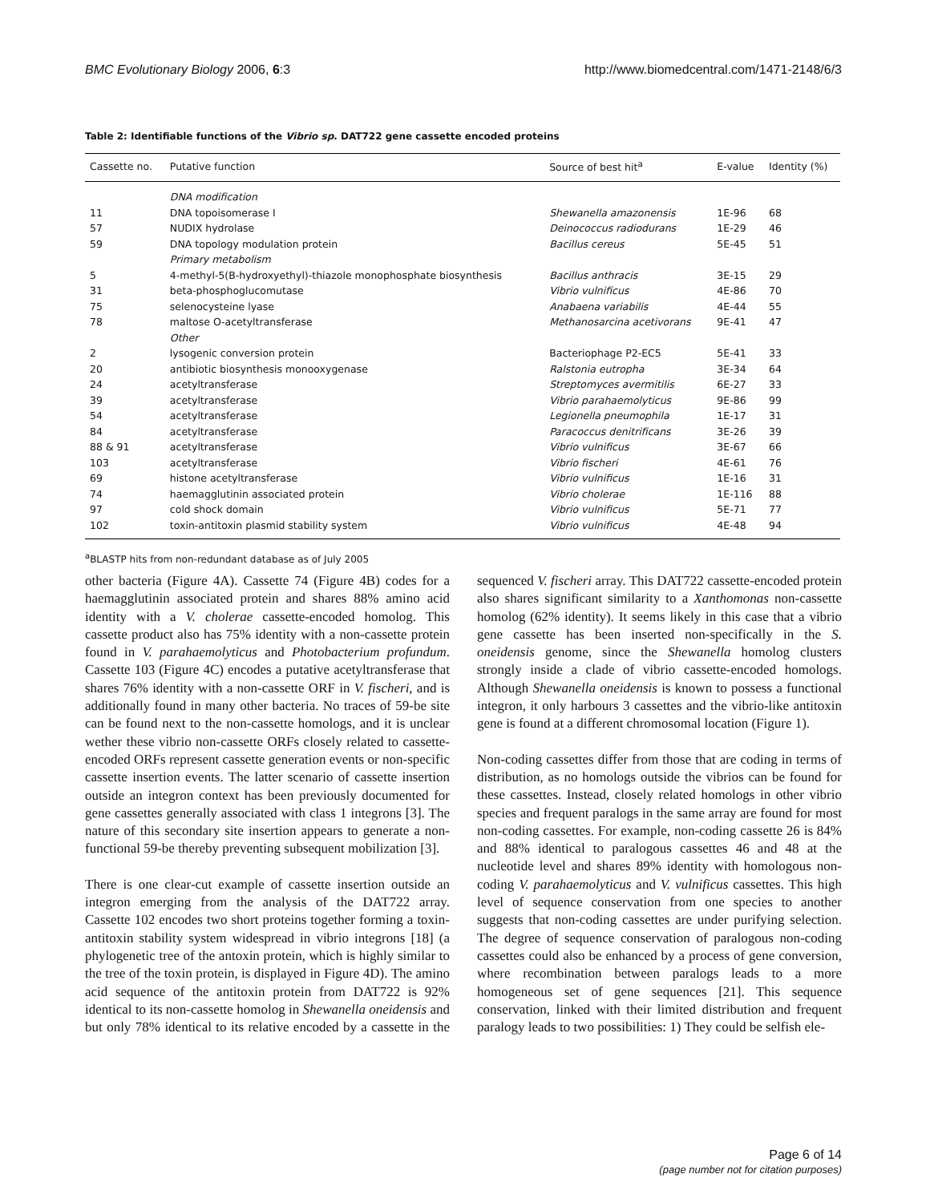BMC Evolutionary Biology 2006, 6:3 http://www.biomedcentral.com/1471-2148/6/3
Table 2: Identifiable functions of the Vibrio sp. DAT722 gene cassette encoded proteins
| Cassette no. | Putative function | Source of best hit<sup>a</sup> | E-value | Identity (%) |
| --- | --- | --- | --- | --- |
| | DNA modification | | | |
| 11 | DNA topoisomerase I | Shewanella amazonensis | 1E-96 | 68 |
| 57 | NUDIX hydrolase | Deinococcus radiodurans | 1E-29 | 46 |
| 59 | DNA topology modulation protein | Bacillus cereus | 5E-45 | 51 |
| | Primary metabolism | | | |
| 5 | 4-methyl-5(B-hydroxyethyl)-thiazole monophosphate biosynthesis | Bacillus anthracis | 3E-15 | 29 |
| 31 | beta-phosphoglucomutase | Vibrio vulnificus | 4E-86 | 70 |
| 75 | selenocysteine lyase | Anabaena variabilis | 4E-44 | 55 |
| 78 | maltose O-acetyltransferase | Methanosarcina acetivorans | 9E-41 | 47 |
| | Other | | | |
| 2 | lysogenic conversion protein | Bacteriophage P2-EC5 | 5E-41 | 33 |
| 20 | antibiotic biosynthesis monooxygenase | Ralstonia eutropha | 3E-34 | 64 |
| 24 | acetyltransferase | Streptomyces avermitilis | 6E-27 | 33 |
| 39 | acetyltransferase | Vibrio parahaemolyticus | 9E-86 | 99 |
| 54 | acetyltransferase | Legionella pneumophila | 1E-17 | 31 |
| 84 | acetyltransferase | Paracoccus denitrificans | 3E-26 | 39 |
| 88 & 91 | acetyltransferase | Vibrio vulnificus | 3E-67 | 66 |
| 103 | acetyltransferase | Vibrio fischeri | 4E-61 | 76 |
| 69 | histone acetyltransferase | Vibrio vulnificus | 1E-16 | 31 |
| 74 | haemagglutinin associated protein | Vibrio cholerae | 1E-116 | 88 |
| 97 | cold shock domain | Vibrio vulnificus | 5E-71 | 77 |
| 102 | toxin-antitoxin plasmid stability system | Vibrio vulnificus | 4E-48 | 94 |
<sup>a</sup> BLASTP hits from non-redundant database as of July 2005
other bacteria (Figure 4A). Cassette 74 (Figure 4B) codes for a haemagglutinin associated protein and shares 88% amino acid identity with a V. cholerae cassette-encoded homolog. This cassette product also has 75% identity with a non-cassette protein found in V. parahaemolyticus and Photobacterium profundum. Cassette 103 (Figure 4C) encodes a putative acetyltransferase that shares 76% identity with a non-cassette ORF in V. fischeri, and is additionally found in many other bacteria. No traces of 59-be site can be found next to the non-cassette homologs, and it is unclear wether these vibrio non-cassette ORFs closely related to cassette-encoded ORFs represent cassette generation events or non-specific cassette insertion events. The latter scenario of cassette insertion outside an integron context has been previously documented for gene cassettes generally associated with class 1 integrons [3]. The nature of this secondary site insertion appears to generate a non-functional 59-be thereby preventing subsequent mobilization [3].
There is one clear-cut example of cassette insertion outside an integron emerging from the analysis of the DAT722 array. Cassette 102 encodes two short proteins together forming a toxin-antitoxin stability system widespread in vibrio integrons [18] (a phylogenetic tree of the antoxin protein, which is highly similar to the tree of the toxin protein, is displayed in Figure 4D). The amino acid sequence of the antitoxin protein from DAT722 is 92% identical to its non-cassette homolog in Shewanella oneidensis and but only 78% identical to its relative encoded by a cassette in the sequenced V. fischeri array. This DAT722 cassette-encoded protein also shares significant similarity to a Xanthomonas non-cassette homolog (62% identity). It seems likely in this case that a vibrio gene cassette has been inserted non-specifically in the S. oneidensis genome, since the Shewanella homolog clusters strongly inside a clade of vibrio cassette-encoded homologs. Although Shewanella oneidensis is known to possess a functional integron, it only harbours 3 cassettes and the vibrio-like antitoxin gene is found at a different chromosomal location (Figure 1).
Non-coding cassettes differ from those that are coding in terms of distribution, as no homologs outside the vibrios can be found for these cassettes. Instead, closely related homologs in other vibrio species and frequent paralogs in the same array are found for most non-coding cassettes. For example, non-coding cassette 26 is 84% and 88% identical to paralogous cassettes 46 and 48 at the nucleotide level and shares 89% identity with homologous non-coding V. parahaemolyticus and V. vulnificus cassettes. This high level of sequence conservation from one species to another suggests that non-coding cassettes are under purifying selection. The degree of sequence conservation of paralogous non-coding cassettes could also be enhanced by a process of gene conversion, where recombination between paralogs leads to a more homogeneous set of gene sequences [21]. This sequence conservation, linked with their limited distribution and frequent paralogy leads to two possibilities: 1) They could be selfish ele-
Page 6 of 14
(page number not for citation purposes)